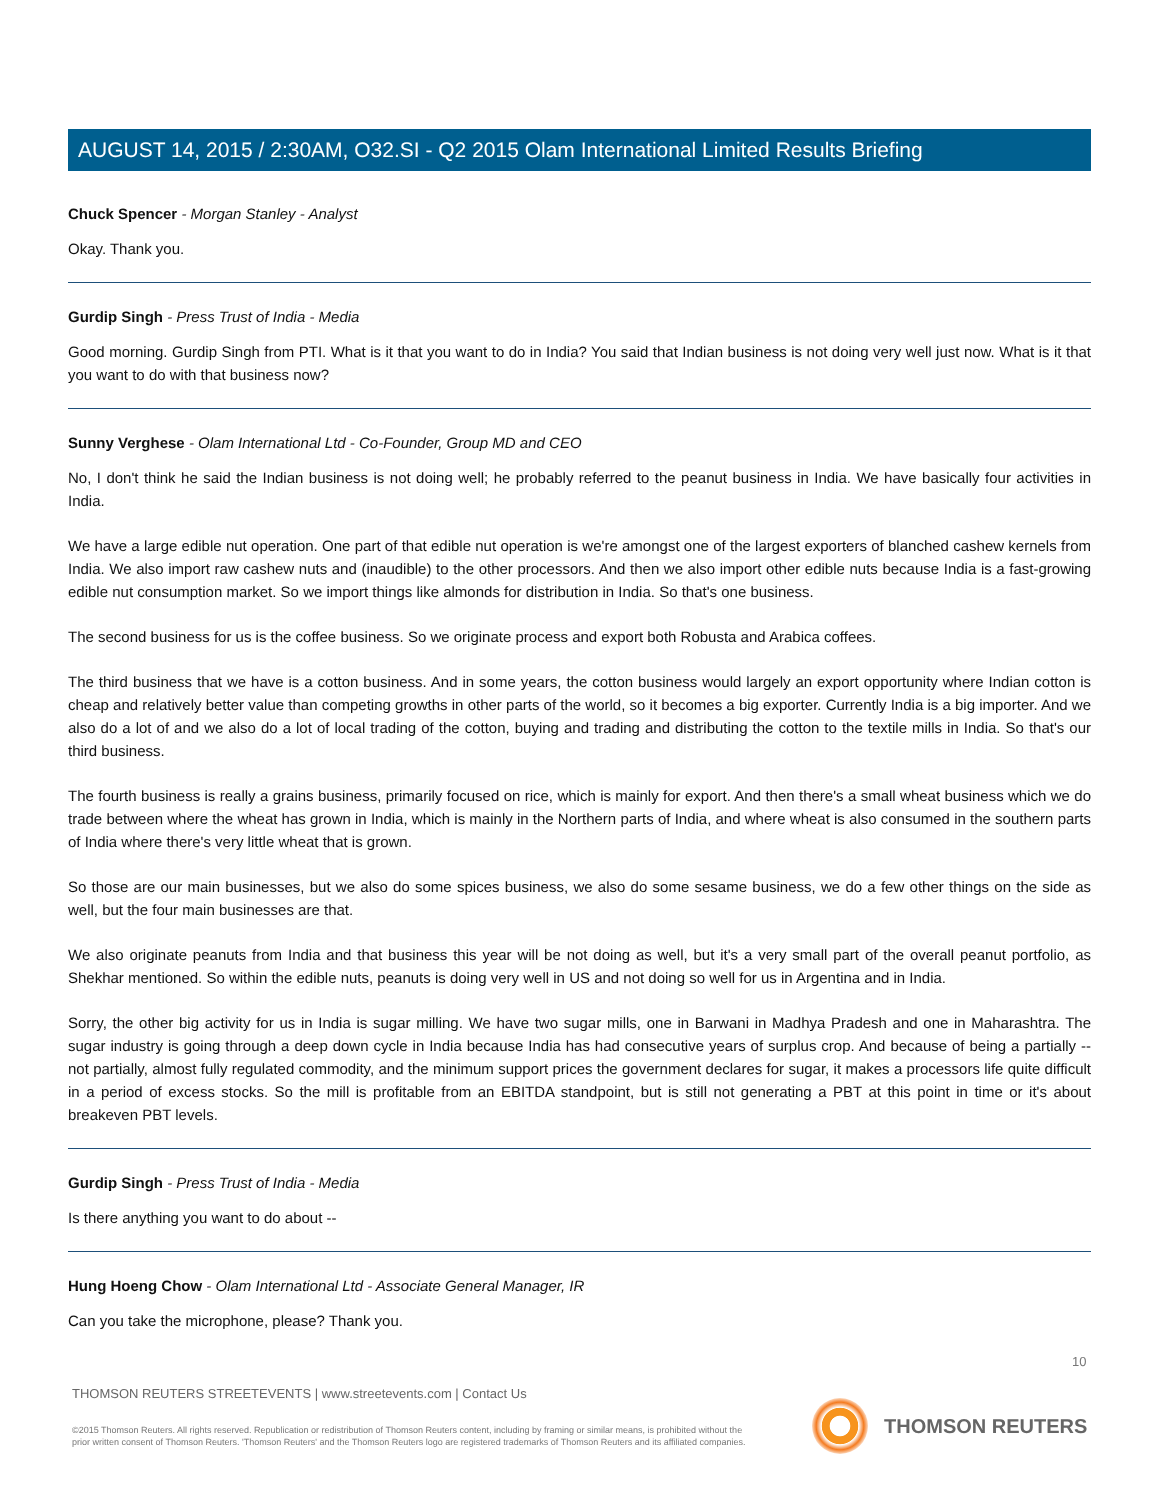AUGUST 14, 2015 / 2:30AM, O32.SI - Q2 2015 Olam International Limited Results Briefing
Chuck Spencer - Morgan Stanley - Analyst
Okay. Thank you.
Gurdip Singh - Press Trust of India - Media
Good morning. Gurdip Singh from PTI. What is it that you want to do in India? You said that Indian business is not doing very well just now. What is it that you want to do with that business now?
Sunny Verghese - Olam International Ltd - Co-Founder, Group MD and CEO
No, I don't think he said the Indian business is not doing well; he probably referred to the peanut business in India. We have basically four activities in India.
We have a large edible nut operation. One part of that edible nut operation is we're amongst one of the largest exporters of blanched cashew kernels from India. We also import raw cashew nuts and (inaudible) to the other processors. And then we also import other edible nuts because India is a fast-growing edible nut consumption market. So we import things like almonds for distribution in India. So that's one business.
The second business for us is the coffee business. So we originate process and export both Robusta and Arabica coffees.
The third business that we have is a cotton business. And in some years, the cotton business would largely an export opportunity where Indian cotton is cheap and relatively better value than competing growths in other parts of the world, so it becomes a big exporter. Currently India is a big importer. And we also do a lot of and we also do a lot of local trading of the cotton, buying and trading and distributing the cotton to the textile mills in India. So that's our third business.
The fourth business is really a grains business, primarily focused on rice, which is mainly for export. And then there's a small wheat business which we do trade between where the wheat has grown in India, which is mainly in the Northern parts of India, and where wheat is also consumed in the southern parts of India where there's very little wheat that is grown.
So those are our main businesses, but we also do some spices business, we also do some sesame business, we do a few other things on the side as well, but the four main businesses are that.
We also originate peanuts from India and that business this year will be not doing as well, but it's a very small part of the overall peanut portfolio, as Shekhar mentioned. So within the edible nuts, peanuts is doing very well in US and not doing so well for us in Argentina and in India.
Sorry, the other big activity for us in India is sugar milling. We have two sugar mills, one in Barwani in Madhya Pradesh and one in Maharashtra. The sugar industry is going through a deep down cycle in India because India has had consecutive years of surplus crop. And because of being a partially -- not partially, almost fully regulated commodity, and the minimum support prices the government declares for sugar, it makes a processors life quite difficult in a period of excess stocks. So the mill is profitable from an EBITDA standpoint, but is still not generating a PBT at this point in time or it's about breakeven PBT levels.
Gurdip Singh - Press Trust of India - Media
Is there anything you want to do about --
Hung Hoeng Chow - Olam International Ltd - Associate General Manager, IR
Can you take the microphone, please? Thank you.
10
THOMSON REUTERS STREETEVENTS | www.streetevents.com | Contact Us
©2015 Thomson Reuters. All rights reserved. Republication or redistribution of Thomson Reuters content, including by framing or similar means, is prohibited without the prior written consent of Thomson Reuters. 'Thomson Reuters' and the Thomson Reuters logo are registered trademarks of Thomson Reuters and its affiliated companies.
THOMSON REUTERS